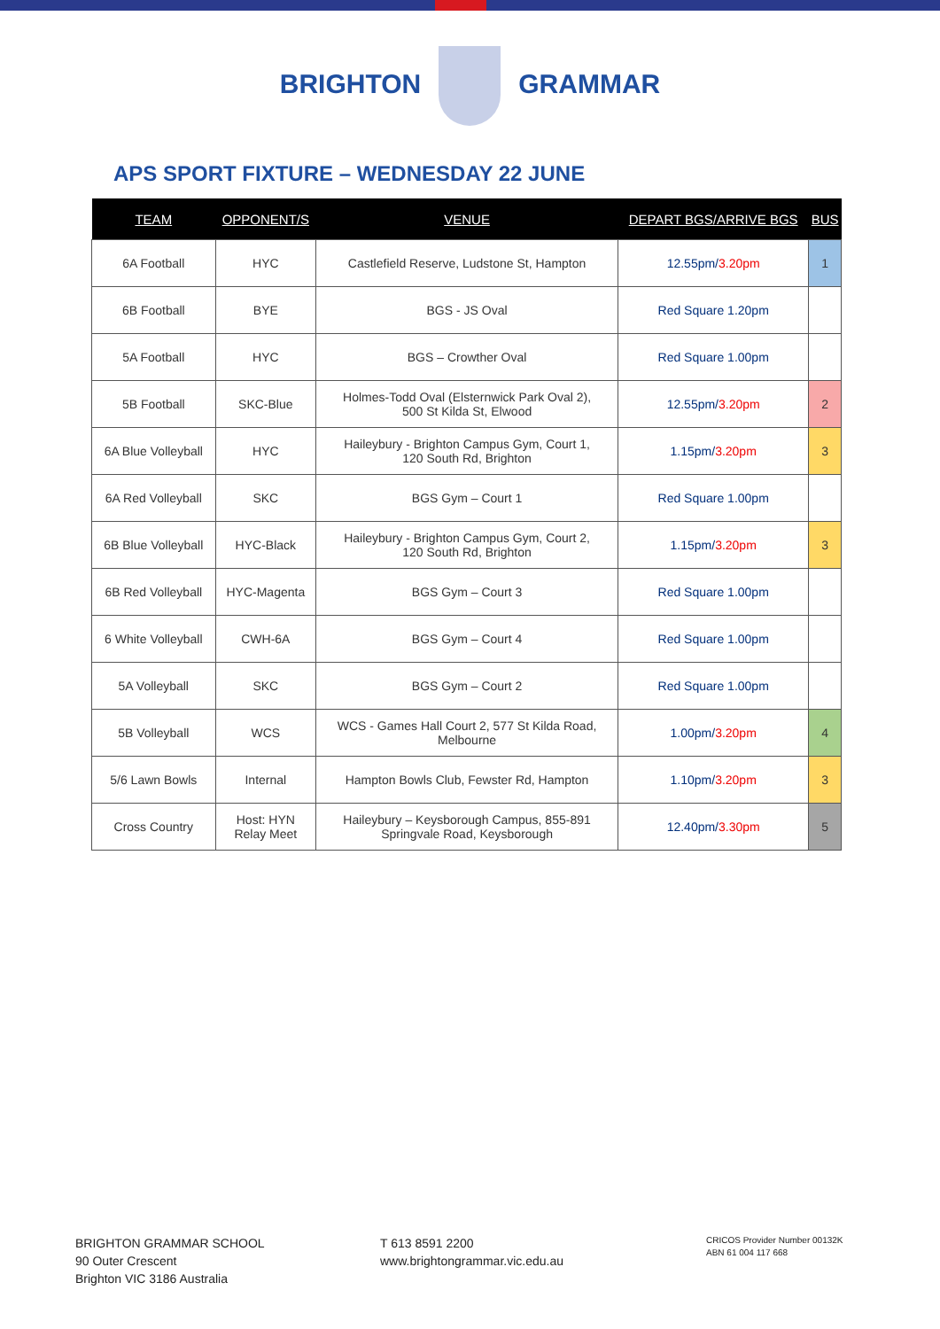BRIGHTON GRAMMAR
APS SPORT FIXTURE – WEDNESDAY 22 JUNE
| TEAM | OPPONENT/S | VENUE | DEPART BGS/ARRIVE BGS | BUS |
| --- | --- | --- | --- | --- |
| 6A Football | HYC | Castlefield Reserve, Ludstone St, Hampton | 12.55pm/ 3.20pm | 1 |
| 6B Football | BYE | BGS - JS Oval | Red Square 1.20pm | |
| 5A Football | HYC | BGS – Crowther Oval | Red Square 1.00pm | |
| 5B Football | SKC-Blue | Holmes-Todd Oval (Elsternwick Park Oval 2), 500 St Kilda St, Elwood | 12.55pm/ 3.20pm | 2 |
| 6A Blue Volleyball | HYC | Haileybury - Brighton Campus Gym, Court 1, 120 South Rd, Brighton | 1.15pm/ 3.20pm | 3 |
| 6A Red Volleyball | SKC | BGS Gym – Court 1 | Red Square 1.00pm | |
| 6B Blue Volleyball | HYC-Black | Haileybury - Brighton Campus Gym, Court 2, 120 South Rd, Brighton | 1.15pm/ 3.20pm | 3 |
| 6B Red Volleyball | HYC-Magenta | BGS Gym – Court 3 | Red Square 1.00pm | |
| 6 White Volleyball | CWH-6A | BGS Gym – Court 4 | Red Square 1.00pm | |
| 5A Volleyball | SKC | BGS Gym – Court 2 | Red Square 1.00pm | |
| 5B Volleyball | WCS | WCS - Games Hall Court 2, 577 St Kilda Road, Melbourne | 1.00pm/ 3.20pm | 4 |
| 5/6 Lawn Bowls | Internal | Hampton Bowls Club, Fewster Rd, Hampton | 1.10pm/ 3.20pm | 3 |
| Cross Country | Host: HYN Relay Meet | Haileybury – Keysborough Campus, 855-891 Springvale Road, Keysborough | 12.40pm/ 3.30pm | 5 |
BRIGHTON GRAMMAR SCHOOL
90 Outer Crescent
Brighton VIC 3186 Australia
T 613 8591 2200
www.brightongrammar.vic.edu.au
CRICOS Provider Number 00132K
ABN 61 004 117 668